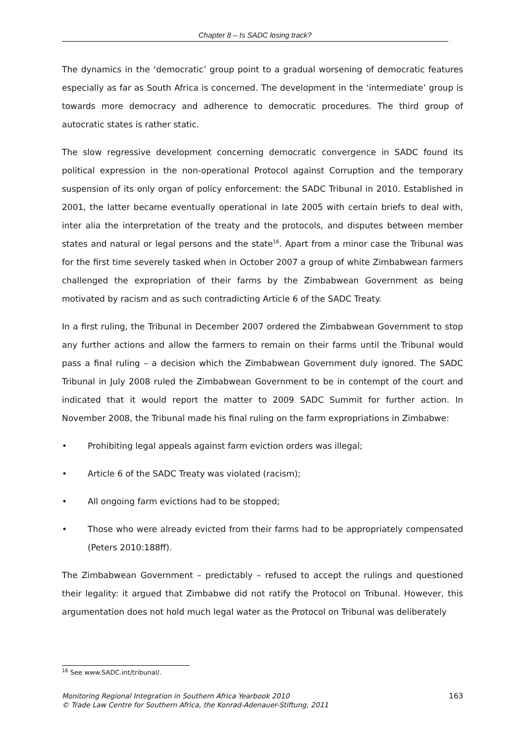Chapter 8 – Is SADC losing track?
The dynamics in the ‘democratic’ group point to a gradual worsening of democratic features especially as far as South Africa is concerned. The development in the ‘intermediate’ group is towards more democracy and adherence to democratic procedures. The third group of autocratic states is rather static.
The slow regressive development concerning democratic convergence in SADC found its political expression in the non-operational Protocol against Corruption and the temporary suspension of its only organ of policy enforcement: the SADC Tribunal in 2010. Established in 2001, the latter became eventually operational in late 2005 with certain briefs to deal with, inter alia the interpretation of the treaty and the protocols, and disputes between member states and natural or legal persons and the state<sup>16</sup>. Apart from a minor case the Tribunal was for the first time severely tasked when in October 2007 a group of white Zimbabwean farmers challenged the expropriation of their farms by the Zimbabwean Government as being motivated by racism and as such contradicting Article 6 of the SADC Treaty.
In a first ruling, the Tribunal in December 2007 ordered the Zimbabwean Government to stop any further actions and allow the farmers to remain on their farms until the Tribunal would pass a final ruling – a decision which the Zimbabwean Government duly ignored. The SADC Tribunal in July 2008 ruled the Zimbabwean Government to be in contempt of the court and indicated that it would report the matter to 2009 SADC Summit for further action. In November 2008, the Tribunal made his final ruling on the farm expropriations in Zimbabwe:
• Prohibiting legal appeals against farm eviction orders was illegal;
• Article 6 of the SADC Treaty was violated (racism);
• All ongoing farm evictions had to be stopped;
• Those who were already evicted from their farms had to be appropriately compensated (Peters 2010:188ff).
The Zimbabwean Government – predictably – refused to accept the rulings and questioned their legality: it argued that Zimbabwe did not ratify the Protocol on Tribunal. However, this argumentation does not hold much legal water as the Protocol on Tribunal was deliberately
<sup>16</sup> See www.SADC.int/tribunal/.
Monitoring Regional Integration in Southern Africa Yearbook 2010
© Trade Law Centre for Southern Africa, the Konrad-Adenauer-Stiftung, 2011
163